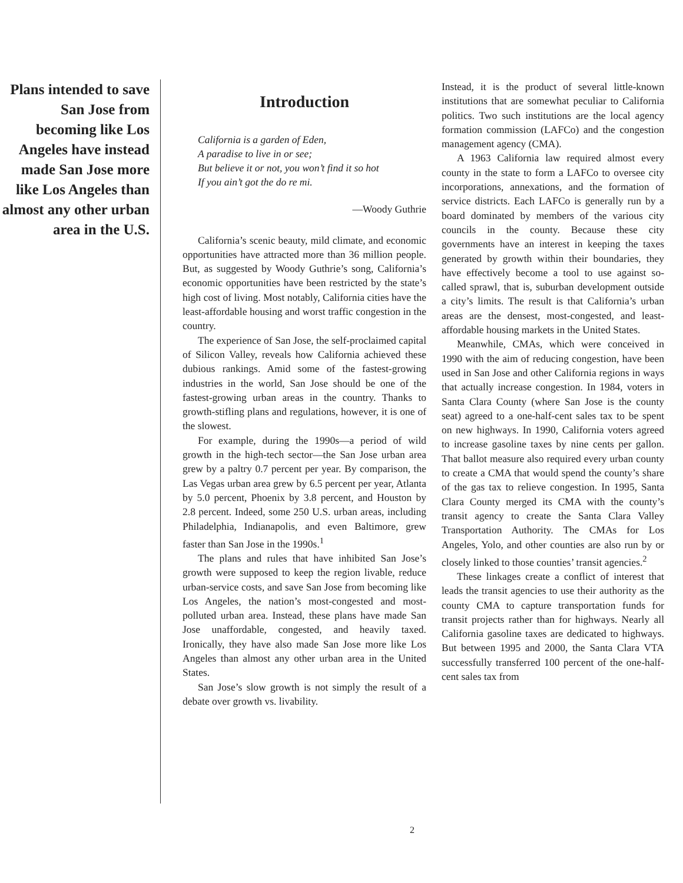Plans intended to save San Jose from becoming like Los Angeles have instead made San Jose more like Los Angeles than almost any other urban area in the U.S.
Introduction
California is a garden of Eden,
A paradise to live in or see;
But believe it or not, you won’t find it so hot
If you ain’t got the do re mi.
—Woody Guthrie
California’s scenic beauty, mild climate, and economic opportunities have attracted more than 36 million people. But, as suggested by Woody Guthrie’s song, California’s economic opportunities have been restricted by the state’s high cost of living. Most notably, California cities have the least-affordable housing and worst traffic congestion in the country.
The experience of San Jose, the self-proclaimed capital of Silicon Valley, reveals how California achieved these dubious rankings. Amid some of the fastest-growing industries in the world, San Jose should be one of the fastest-growing urban areas in the country. Thanks to growth-stifling plans and regulations, however, it is one of the slowest.
For example, during the 1990s—a period of wild growth in the high-tech sector—the San Jose urban area grew by a paltry 0.7 percent per year. By comparison, the Las Vegas urban area grew by 6.5 percent per year, Atlanta by 5.0 percent, Phoenix by 3.8 percent, and Houston by 2.8 percent. Indeed, some 250 U.S. urban areas, including Philadelphia, Indianapolis, and even Baltimore, grew faster than San Jose in the 1990s.<sup>1</sup>
The plans and rules that have inhibited San Jose’s growth were supposed to keep the region livable, reduce urban-service costs, and save San Jose from becoming like Los Angeles, the nation’s most-congested and most-polluted urban area. Instead, these plans have made San Jose unaffordable, congested, and heavily taxed. Ironically, they have also made San Jose more like Los Angeles than almost any other urban area in the United States.
San Jose’s slow growth is not simply the result of a debate over growth vs. livability.
Instead, it is the product of several little-known institutions that are somewhat peculiar to California politics. Two such institutions are the local agency formation commission (LAFCo) and the congestion management agency (CMA).
A 1963 California law required almost every county in the state to form a LAFCo to oversee city incorporations, annexations, and the formation of service districts. Each LAFCo is generally run by a board dominated by members of the various city councils in the county. Because these city governments have an interest in keeping the taxes generated by growth within their boundaries, they have effectively become a tool to use against so-called sprawl, that is, suburban development outside a city’s limits. The result is that California’s urban areas are the densest, most-congested, and least-affordable housing markets in the United States.
Meanwhile, CMAs, which were conceived in 1990 with the aim of reducing congestion, have been used in San Jose and other California regions in ways that actually increase congestion. In 1984, voters in Santa Clara County (where San Jose is the county seat) agreed to a one-half-cent sales tax to be spent on new highways. In 1990, California voters agreed to increase gasoline taxes by nine cents per gallon. That ballot measure also required every urban county to create a CMA that would spend the county’s share of the gas tax to relieve congestion. In 1995, Santa Clara County merged its CMA with the county’s transit agency to create the Santa Clara Valley Transportation Authority. The CMAs for Los Angeles, Yolo, and other counties are also run by or closely linked to those counties’ transit agencies.<sup>2</sup>
These linkages create a conflict of interest that leads the transit agencies to use their authority as the county CMA to capture transportation funds for transit projects rather than for highways. Nearly all California gasoline taxes are dedicated to highways. But between 1995 and 2000, the Santa Clara VTA successfully transferred 100 percent of the one-half-cent sales tax from
2